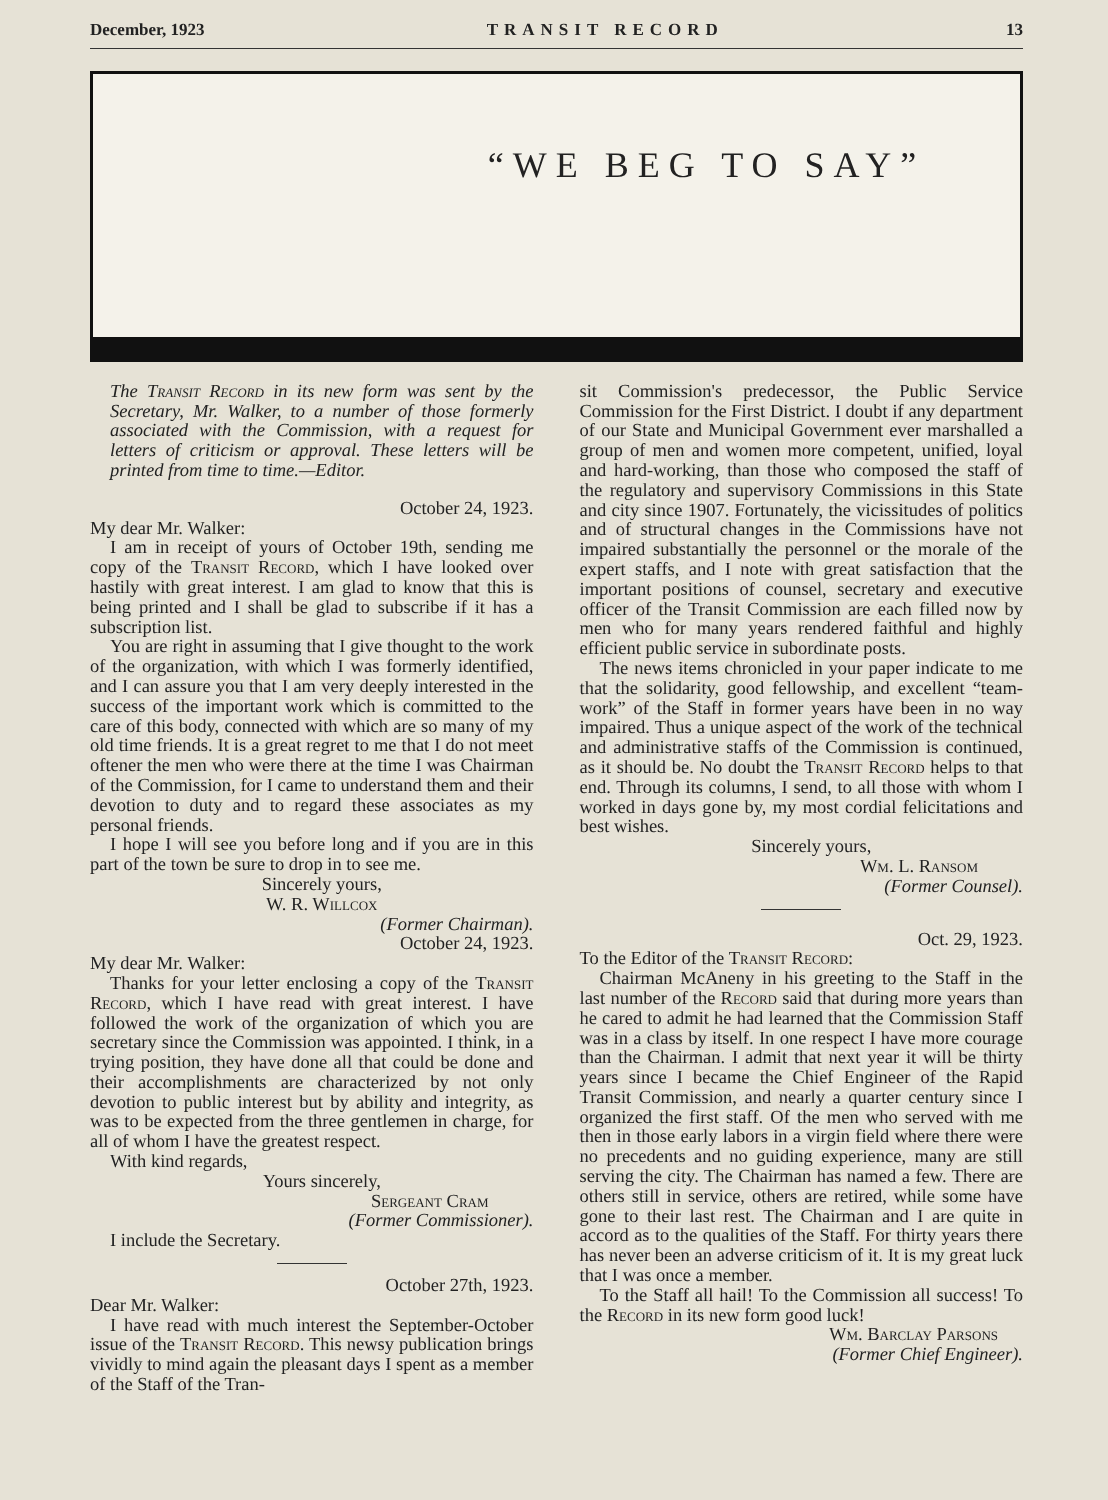December, 1923 TRANSIT RECORD 13
“WE BEG TO SAY”
The Transit Record in its new form was sent by the Secretary, Mr. Walker, to a number of those formerly associated with the Commission, with a request for letters of criticism or approval. These letters will be printed from time to time.—Editor.
October 24, 1923.
My dear Mr. Walker:
I am in receipt of yours of October 19th, sending me copy of the Transit Record, which I have looked over hastily with great interest. I am glad to know that this is being printed and I shall be glad to subscribe if it has a subscription list.
You are right in assuming that I give thought to the work of the organization, with which I was formerly identified, and I can assure you that I am very deeply interested in the success of the important work which is committed to the care of this body, connected with which are so many of my old time friends. It is a great regret to me that I do not meet oftener the men who were there at the time I was Chairman of the Commission, for I came to understand them and their devotion to duty and to regard these associates as my personal friends.
I hope I will see you before long and if you are in this part of the town be sure to drop in to see me.
Sincerely yours,
W. R. Willcox
(Former Chairman).
October 24, 1923.
My dear Mr. Walker:
Thanks for your letter enclosing a copy of the Transit Record, which I have read with great interest. I have followed the work of the organization of which you are secretary since the Commission was appointed. I think, in a trying position, they have done all that could be done and their accomplishments are characterized by not only devotion to public interest but by ability and integrity, as was to be expected from the three gentlemen in charge, for all of whom I have the greatest respect.
With kind regards,
Yours sincerely,
Sergeant Cram
(Former Commissioner).
I include the Secretary.
October 27th, 1923.
Dear Mr. Walker:
I have read with much interest the September-October issue of the Transit Record. This newsy publication brings vividly to mind again the pleasant days I spent as a member of the Staff of the Tran-
sit Commission's predecessor, the Public Service Commission for the First District. I doubt if any department of our State and Municipal Government ever marshalled a group of men and women more competent, unified, loyal and hard-working, than those who composed the staff of the regulatory and supervisory Commissions in this State and city since 1907. Fortunately, the vicissitudes of politics and of structural changes in the Commissions have not impaired substantially the personnel or the morale of the expert staffs, and I note with great satisfaction that the important positions of counsel, secretary and executive officer of the Transit Commission are each filled now by men who for many years rendered faithful and highly efficient public service in subordinate posts.
The news items chronicled in your paper indicate to me that the solidarity, good fellowship, and excellent “team-work” of the Staff in former years have been in no way impaired. Thus a unique aspect of the work of the technical and administrative staffs of the Commission is continued, as it should be. No doubt the Transit Record helps to that end. Through its columns, I send, to all those with whom I worked in days gone by, my most cordial felicitations and best wishes.
Sincerely yours,
Wm. L. Ransom
(Former Counsel).
Oct. 29, 1923.
To the Editor of the Transit Record:
Chairman McAneny in his greeting to the Staff in the last number of the Record said that during more years than he cared to admit he had learned that the Commission Staff was in a class by itself. In one respect I have more courage than the Chairman. I admit that next year it will be thirty years since I became the Chief Engineer of the Rapid Transit Commission, and nearly a quarter century since I organized the first staff. Of the men who served with me then in those early labors in a virgin field where there were no precedents and no guiding experience, many are still serving the city. The Chairman has named a few. There are others still in service, others are retired, while some have gone to their last rest. The Chairman and I are quite in accord as to the qualities of the Staff. For thirty years there has never been an adverse criticism of it. It is my great luck that I was once a member.
To the Staff all hail! To the Commission all success! To the Record in its new form good luck!
Wm. Barclay Parsons
(Former Chief Engineer).